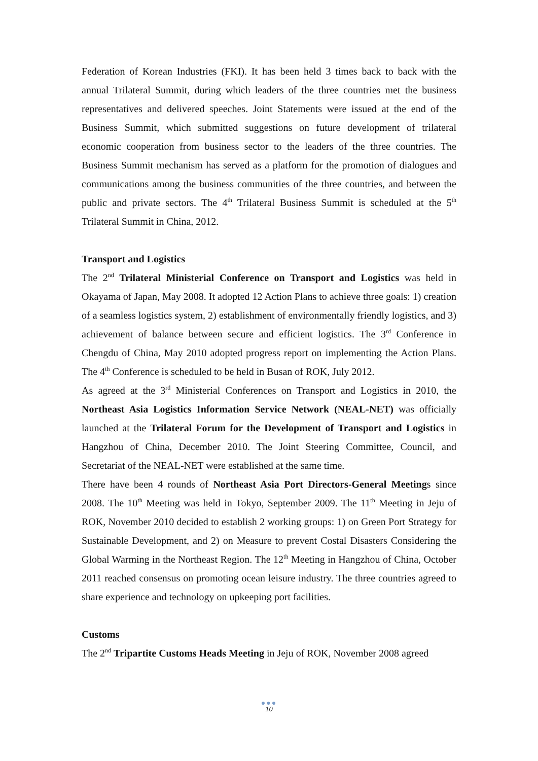Federation of Korean Industries (FKI). It has been held 3 times back to back with the annual Trilateral Summit, during which leaders of the three countries met the business representatives and delivered speeches. Joint Statements were issued at the end of the Business Summit, which submitted suggestions on future development of trilateral economic cooperation from business sector to the leaders of the three countries. The Business Summit mechanism has served as a platform for the promotion of dialogues and communications among the business communities of the three countries, and between the public and private sectors. The 4<sup>th</sup> Trilateral Business Summit is scheduled at the 5<sup>th</sup> Trilateral Summit in China, 2012.
Transport and Logistics
The 2<sup>nd</sup> Trilateral Ministerial Conference on Transport and Logistics was held in Okayama of Japan, May 2008. It adopted 12 Action Plans to achieve three goals: 1) creation of a seamless logistics system, 2) establishment of environmentally friendly logistics, and 3) achievement of balance between secure and efficient logistics. The 3<sup>rd</sup> Conference in Chengdu of China, May 2010 adopted progress report on implementing the Action Plans. The 4<sup>th</sup> Conference is scheduled to be held in Busan of ROK, July 2012.
As agreed at the 3<sup>rd</sup> Ministerial Conferences on Transport and Logistics in 2010, the Northeast Asia Logistics Information Service Network (NEAL-NET) was officially launched at the Trilateral Forum for the Development of Transport and Logistics in Hangzhou of China, December 2010. The Joint Steering Committee, Council, and Secretariat of the NEAL-NET were established at the same time.
There have been 4 rounds of Northeast Asia Port Directors-General Meetings since 2008. The 10<sup>th</sup> Meeting was held in Tokyo, September 2009. The 11<sup>th</sup> Meeting in Jeju of ROK, November 2010 decided to establish 2 working groups: 1) on Green Port Strategy for Sustainable Development, and 2) on Measure to prevent Costal Disasters Considering the Global Warming in the Northeast Region. The 12<sup>th</sup> Meeting in Hangzhou of China, October 2011 reached consensus on promoting ocean leisure industry. The three countries agreed to share experience and technology on upkeeping port facilities.
Customs
The 2<sup>nd</sup> Tripartite Customs Heads Meeting in Jeju of ROK, November 2008 agreed
●●●
10